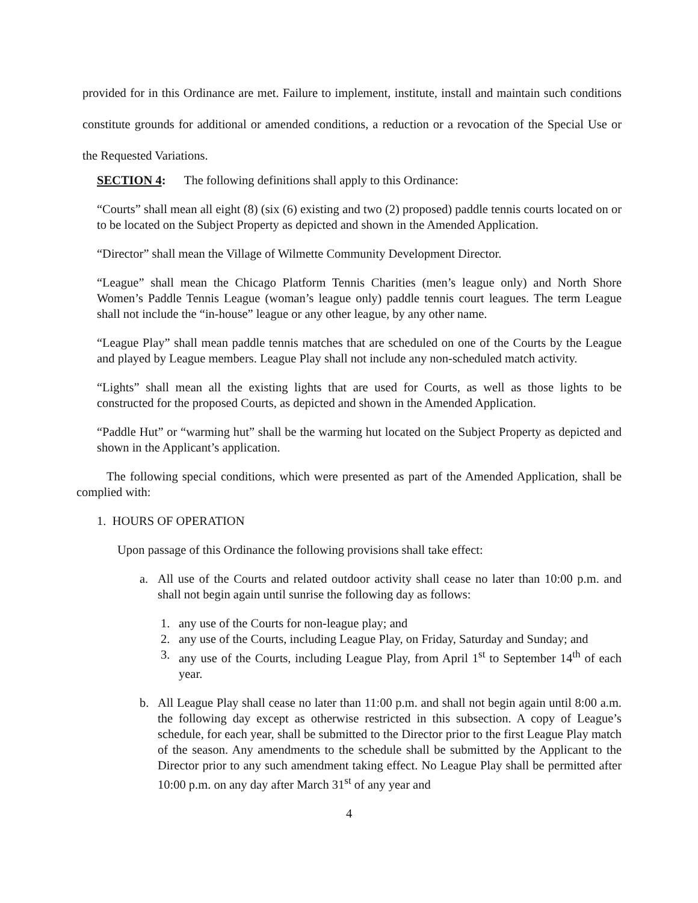provided for in this Ordinance are met. Failure to implement, institute, install and maintain such conditions constitute grounds for additional or amended conditions, a reduction or a revocation of the Special Use or the Requested Variations.
SECTION 4: The following definitions shall apply to this Ordinance:
“Courts” shall mean all eight (8) (six (6) existing and two (2) proposed) paddle tennis courts located on or to be located on the Subject Property as depicted and shown in the Amended Application.
“Director” shall mean the Village of Wilmette Community Development Director.
“League” shall mean the Chicago Platform Tennis Charities (men’s league only) and North Shore Women’s Paddle Tennis League (woman’s league only) paddle tennis court leagues. The term League shall not include the “in-house” league or any other league, by any other name.
“League Play” shall mean paddle tennis matches that are scheduled on one of the Courts by the League and played by League members. League Play shall not include any non-scheduled match activity.
“Lights” shall mean all the existing lights that are used for Courts, as well as those lights to be constructed for the proposed Courts, as depicted and shown in the Amended Application.
“Paddle Hut” or “warming hut” shall be the warming hut located on the Subject Property as depicted and shown in the Applicant’s application.
The following special conditions, which were presented as part of the Amended Application, shall be complied with:
1. HOURS OF OPERATION
Upon passage of this Ordinance the following provisions shall take effect:
a. All use of the Courts and related outdoor activity shall cease no later than 10:00 p.m. and shall not begin again until sunrise the following day as follows:
1. any use of the Courts for non-league play; and
2. any use of the Courts, including League Play, on Friday, Saturday and Sunday; and
3. any use of the Courts, including League Play, from April 1<sup>st</sup> to September 14<sup>th</sup> of each year.
b. All League Play shall cease no later than 11:00 p.m. and shall not begin again until 8:00 a.m. the following day except as otherwise restricted in this subsection. A copy of League’s schedule, for each year, shall be submitted to the Director prior to the first League Play match of the season. Any amendments to the schedule shall be submitted by the Applicant to the Director prior to any such amendment taking effect. No League Play shall be permitted after 10:00 p.m. on any day after March 31<sup>st</sup> of any year and
4